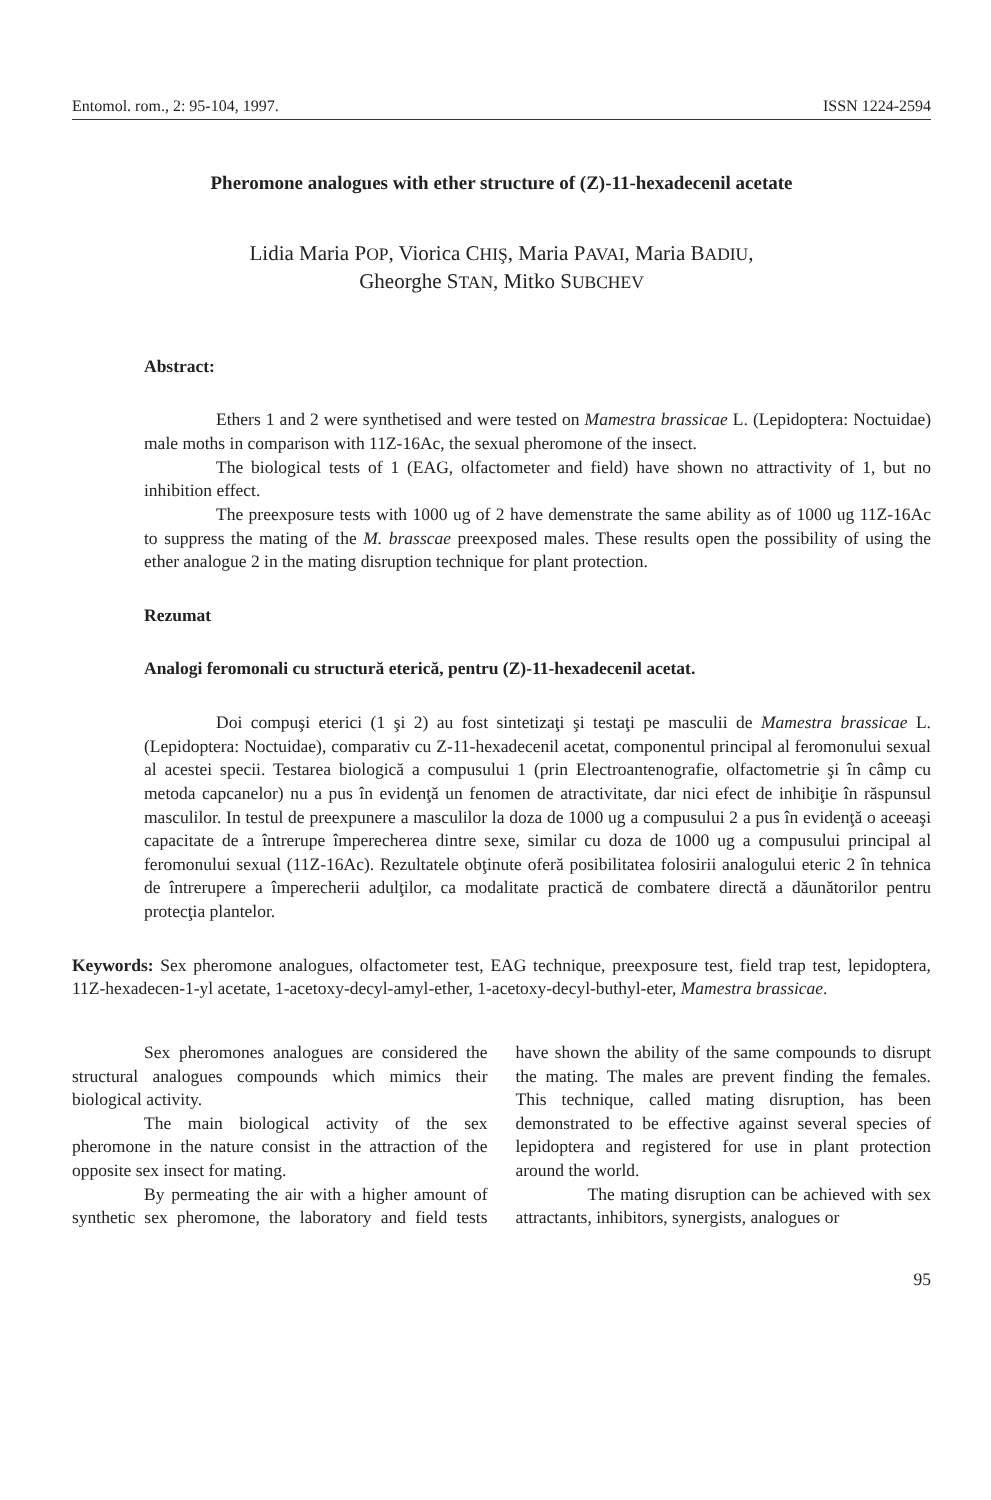Entomol. rom., 2: 95-104, 1997. ISSN 1224-2594
Pheromone analogues with ether structure of (Z)-11-hexadecenil acetate
Lidia Maria POP, Viorica CHIŞ, Maria PAVAI, Maria BADIU,
Gheorghe STAN, Mitko SUBCHEV
Abstract:
Ethers 1 and 2 were synthetised and were tested on Mamestra brassicae L. (Lepidoptera: Noctuidae) male moths in comparison with 11Z-16Ac, the sexual pheromone of the insect.
The biological tests of 1 (EAG, olfactometer and field) have shown no attractivity of 1, but no inhibition effect.
The preexposure tests with 1000 ug of 2 have demenstrate the same ability as of 1000 ug 11Z-16Ac to suppress the mating of the M. brasscae preexposed males. These results open the possibility of using the ether analogue 2 in the mating disruption technique for plant protection.
Rezumat
Analogi feromonali cu structură eterică, pentru (Z)-11-hexadecenil acetat.
Doi compuşi eterici (1 şi 2) au fost sintetizaţi şi testaţi pe masculii de Mamestra brassicae L. (Lepidoptera: Noctuidae), comparativ cu Z-11-hexadecenil acetat, componentul principal al feromonului sexual al acestei specii. Testarea biologică a compusului 1 (prin Electroantenografie, olfactometrie şi în câmp cu metoda capcanelor) nu a pus în evidenţă un fenomen de atractivitate, dar nici efect de inhibiţie în răspunsul masculilor. In testul de preexpunere a masculilor la doza de 1000 ug a compusului 2 a pus în evidenţă o aceeaşi capacitate de a întrerupe împerecherea dintre sexe, similar cu doza de 1000 ug a compusului principal al feromonului sexual (11Z-16Ac). Rezultatele obţinute oferă posibilitatea folosirii analogului eteric 2 în tehnica de întrerupere a împerecherii adulţilor, ca modalitate practică de combatere directă a dăunătorilor pentru protecţia plantelor.
Keywords: Sex pheromone analogues, olfactometer test, EAG technique, preexposure test, field trap test, lepidoptera, 11Z-hexadecen-1-yl acetate, 1-acetoxy-decyl-amyl-ether, 1-acetoxy-decyl-buthyl-eter, Mamestra brassicae.
Sex pheromones analogues are considered the structural analogues compounds which mimics their biological activity.
The main biological activity of the sex pheromone in the nature consist in the attraction of the opposite sex insect for mating.
By permeating the air with a higher amount of synthetic sex pheromone, the laboratory and field tests have shown the ability of the same compounds to disrupt the mating. The males are prevent finding the females. This technique, called mating disruption, has been demonstrated to be effective against several species of lepidoptera and registered for use in plant protection around the world.
The mating disruption can be achieved with sex attractants, inhibitors, synergists, analogues or
95